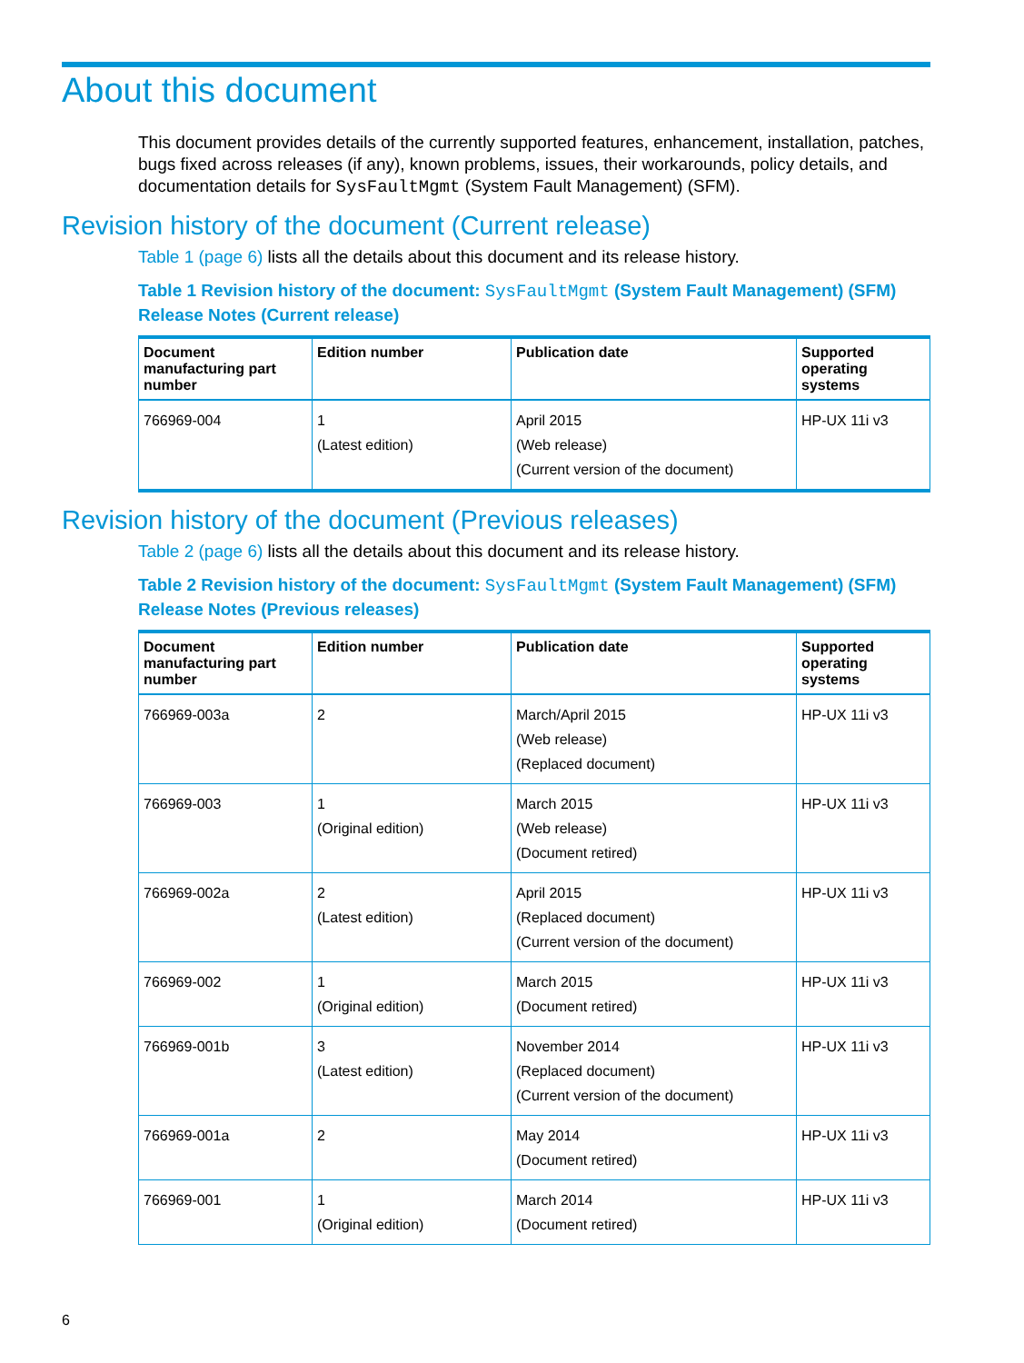About this document
This document provides details of the currently supported features, enhancement, installation, patches, bugs fixed across releases (if any), known problems, issues, their workarounds, policy details, and documentation details for SysFaultMgmt (System Fault Management) (SFM).
Revision history of the document (Current release)
Table 1 (page 6) lists all the details about this document and its release history.
Table 1 Revision history of the document: SysFaultMgmt (System Fault Management) (SFM) Release Notes (Current release)
| Document manufacturing part number | Edition number | Publication date | Supported operating systems |
| --- | --- | --- | --- |
| 766969-004 | 1 (Latest edition) | April 2015 (Web release) (Current version of the document) | HP-UX 11i v3 |
Revision history of the document (Previous releases)
Table 2 (page 6) lists all the details about this document and its release history.
Table 2 Revision history of the document: SysFaultMgmt (System Fault Management) (SFM) Release Notes (Previous releases)
| Document manufacturing part number | Edition number | Publication date | Supported operating systems |
| --- | --- | --- | --- |
| 766969-003a | 2 | March/April 2015 (Web release) (Replaced document) | HP-UX 11i v3 |
| 766969-003 | 1 (Original edition) | March 2015 (Web release) (Document retired) | HP-UX 11i v3 |
| 766969-002a | 2 (Latest edition) | April 2015 (Replaced document) (Current version of the document) | HP-UX 11i v3 |
| 766969-002 | 1 (Original edition) | March 2015 (Document retired) | HP-UX 11i v3 |
| 766969-001b | 3 (Latest edition) | November 2014 (Replaced document) (Current version of the document) | HP-UX 11i v3 |
| 766969-001a | 2 | May 2014 (Document retired) | HP-UX 11i v3 |
| 766969-001 | 1 (Original edition) | March 2014 (Document retired) | HP-UX 11i v3 |
6